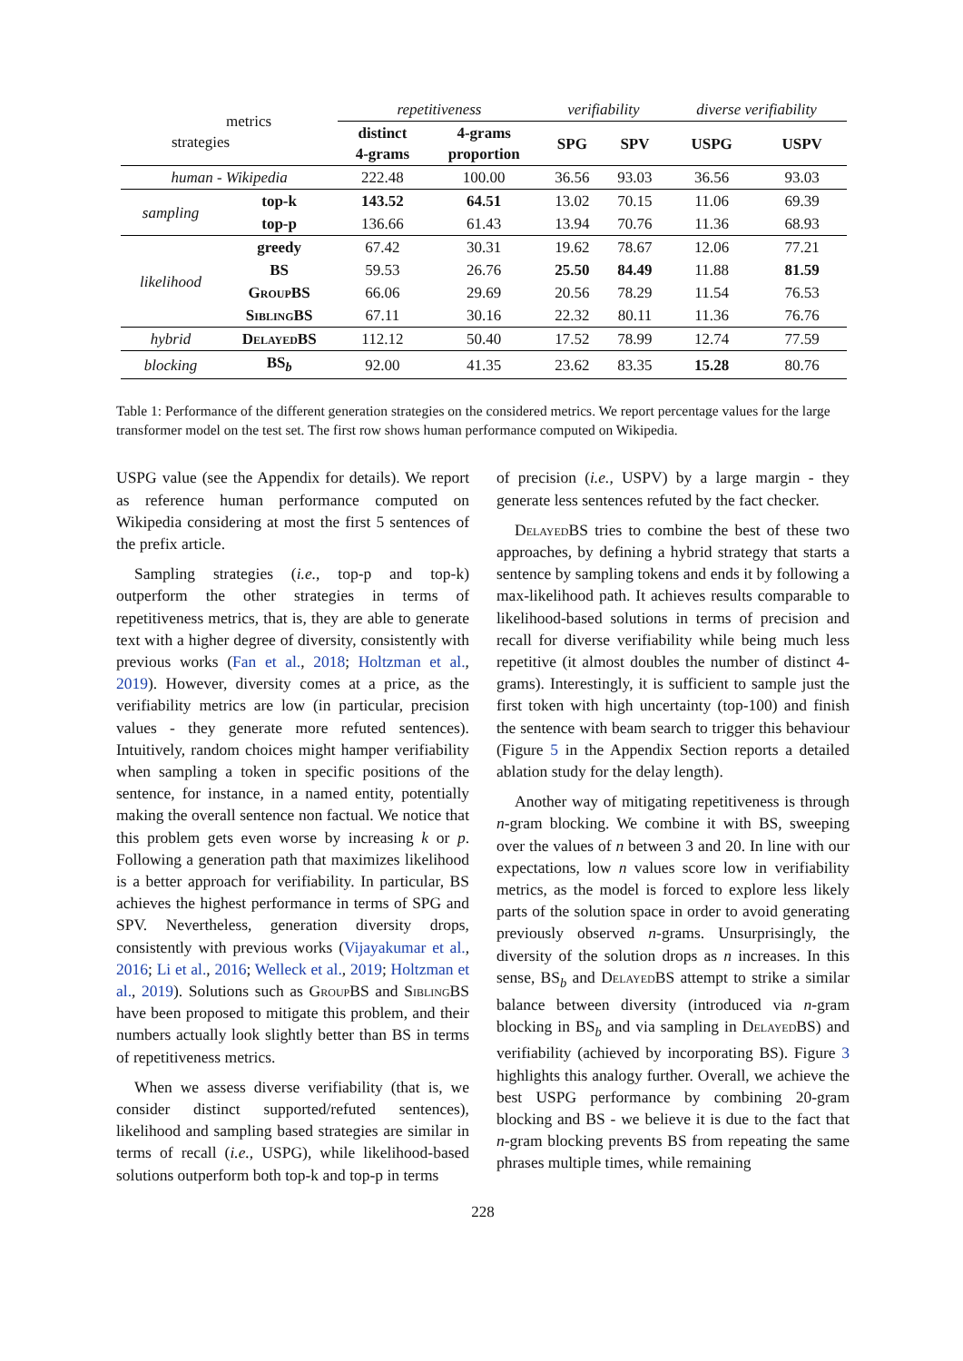| metrics strategies | | repetitiveness | | verifiability | | diverse verifiability | |
| | | distinct 4-grams | 4-grams proportion | SPG | SPV | USPG | USPV |
| human - Wikipedia | | 222.48 | 100.00 | 36.56 | 93.03 | 36.56 | 93.03 |
| sampling | top-k | 143.52 | 64.51 | 13.02 | 70.15 | 11.06 | 69.39 |
| | top-p | 136.66 | 61.43 | 13.94 | 70.76 | 11.36 | 68.93 |
| likelihood | greedy | 67.42 | 30.31 | 19.62 | 78.67 | 12.06 | 77.21 |
| | BS | 59.53 | 26.76 | 25.50 | 84.49 | 11.88 | 81.59 |
| | GroupBS | 66.06 | 29.69 | 20.56 | 78.29 | 11.54 | 76.53 |
| | SiblingBS | 67.11 | 30.16 | 22.32 | 80.11 | 11.36 | 76.76 |
| hybrid | DelayedBS | 112.12 | 50.40 | 17.52 | 78.99 | 12.74 | 77.59 |
| blocking | BS<sub>b</sub> | 92.00 | 41.35 | 23.62 | 83.35 | 15.28 | 80.76 |
Table 1: Performance of the different generation strategies on the considered metrics. We report percentage values for the large transformer model on the test set. The first row shows human performance computed on Wikipedia.
USPG value (see the Appendix for details). We report as reference human performance computed on Wikipedia considering at most the first 5 sentences of the prefix article.
Sampling strategies (i.e., top-p and top-k) outperform the other strategies in terms of repetitiveness metrics, that is, they are able to generate text with a higher degree of diversity, consistently with previous works (Fan et al., 2018; Holtzman et al., 2019). However, diversity comes at a price, as the verifiability metrics are low (in particular, precision values - they generate more refuted sentences). Intuitively, random choices might hamper verifiability when sampling a token in specific positions of the sentence, for instance, in a named entity, potentially making the overall sentence non factual. We notice that this problem gets even worse by increasing k or p. Following a generation path that maximizes likelihood is a better approach for verifiability. In particular, BS achieves the highest performance in terms of SPG and SPV. Nevertheless, generation diversity drops, consistently with previous works (Vijayakumar et al., 2016; Li et al., 2016; Welleck et al., 2019; Holtzman et al., 2019). Solutions such as GroupBS and SiblingBS have been proposed to mitigate this problem, and their numbers actually look slightly better than BS in terms of repetitiveness metrics.
When we assess diverse verifiability (that is, we consider distinct supported/refuted sentences), likelihood and sampling based strategies are similar in terms of recall (i.e., USPG), while likelihood-based solutions outperform both top-k and top-p in terms
of precision (i.e., USPV) by a large margin - they generate less sentences refuted by the fact checker.
DelayedBS tries to combine the best of these two approaches, by defining a hybrid strategy that starts a sentence by sampling tokens and ends it by following a max-likelihood path. It achieves results comparable to likelihood-based solutions in terms of precision and recall for diverse verifiability while being much less repetitive (it almost doubles the number of distinct 4-grams). Interestingly, it is sufficient to sample just the first token with high uncertainty (top-100) and finish the sentence with beam search to trigger this behaviour (Figure 5 in the Appendix Section reports a detailed ablation study for the delay length).
Another way of mitigating repetitiveness is through n-gram blocking. We combine it with BS, sweeping over the values of n between 3 and 20. In line with our expectations, low n values score low in verifiability metrics, as the model is forced to explore less likely parts of the solution space in order to avoid generating previously observed n-grams. Unsurprisingly, the diversity of the solution drops as n increases. In this sense, BS<sub>b</sub> and DelayedBS attempt to strike a similar balance between diversity (introduced via n-gram blocking in BS<sub>b</sub> and via sampling in DelayedBS) and verifiability (achieved by incorporating BS). Figure 3 highlights this analogy further. Overall, we achieve the best USPG performance by combining 20-gram blocking and BS - we believe it is due to the fact that n-gram blocking prevents BS from repeating the same phrases multiple times, while remaining
228